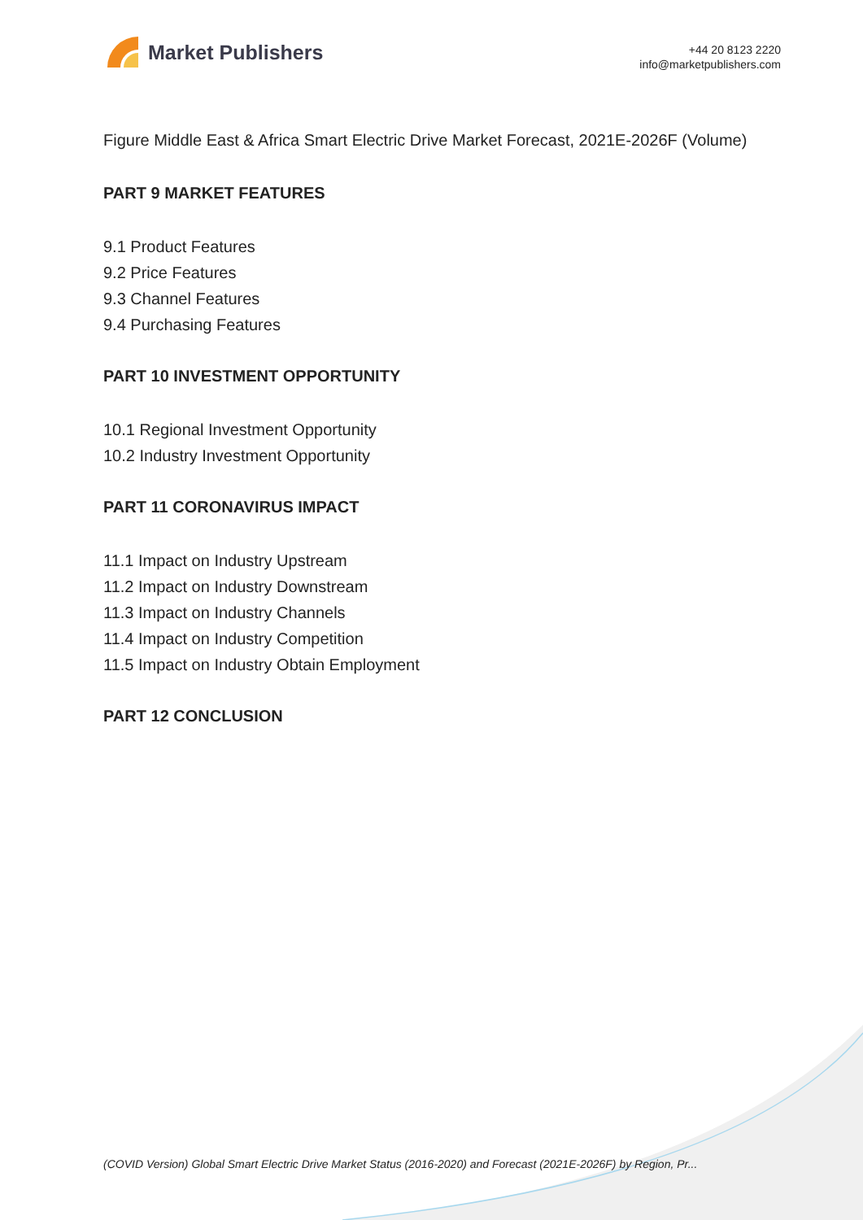Market Publishers
+44 20 8123 2220
info@marketpublishers.com
Figure Middle East & Africa Smart Electric Drive Market Forecast, 2021E-2026F (Volume)
PART 9 MARKET FEATURES
9.1 Product Features
9.2 Price Features
9.3 Channel Features
9.4 Purchasing Features
PART 10 INVESTMENT OPPORTUNITY
10.1 Regional Investment Opportunity
10.2 Industry Investment Opportunity
PART 11 CORONAVIRUS IMPACT
11.1 Impact on Industry Upstream
11.2 Impact on Industry Downstream
11.3 Impact on Industry Channels
11.4 Impact on Industry Competition
11.5 Impact on Industry Obtain Employment
PART 12 CONCLUSION
(COVID Version) Global Smart Electric Drive Market Status (2016-2020) and Forecast (2021E-2026F) by Region, Pr...